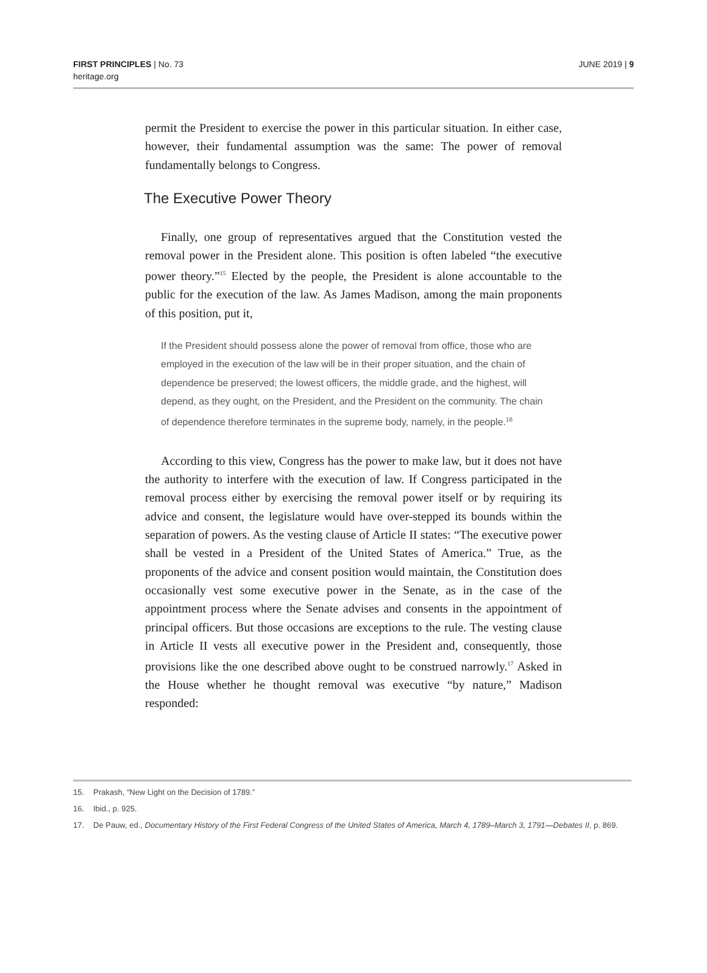FIRST PRINCIPLES | No. 73
heritage.org
JUNE 2019 | 9
permit the President to exercise the power in this particular situation. In either case, however, their fundamental assumption was the same: The power of removal fundamentally belongs to Congress.
The Executive Power Theory
Finally, one group of representatives argued that the Constitution vested the removal power in the President alone. This position is often labeled “the executive power theory.”<sup>15</sup> Elected by the people, the President is alone accountable to the public for the execution of the law. As James Madison, among the main proponents of this position, put it,
If the President should possess alone the power of removal from office, those who are employed in the execution of the law will be in their proper situation, and the chain of dependence be preserved; the lowest officers, the middle grade, and the highest, will depend, as they ought, on the President, and the President on the community. The chain of dependence therefore terminates in the supreme body, namely, in the people.<sup>16</sup>
According to this view, Congress has the power to make law, but it does not have the authority to interfere with the execution of law. If Congress participated in the removal process either by exercising the removal power itself or by requiring its advice and consent, the legislature would have over-stepped its bounds within the separation of powers. As the vesting clause of Article II states: “The executive power shall be vested in a President of the United States of America.” True, as the proponents of the advice and consent position would maintain, the Constitution does occasionally vest some executive power in the Senate, as in the case of the appointment process where the Senate advises and consents in the appointment of principal officers. But those occasions are exceptions to the rule. The vesting clause in Article II vests all executive power in the President and, consequently, those provisions like the one described above ought to be construed narrowly.<sup>17</sup> Asked in the House whether he thought removal was executive “by nature,” Madison responded:
15. Prakash, “New Light on the Decision of 1789.”
16. Ibid., p. 925.
17. De Pauw, ed., Documentary History of the First Federal Congress of the United States of America, March 4, 1789–March 3, 1791—Debates II, p. 869.